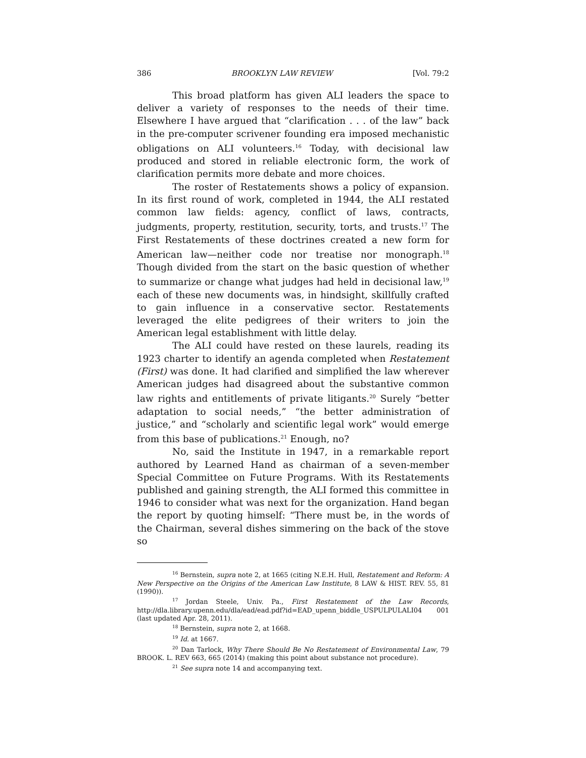386 BROOKLYN LAW REVIEW [Vol. 79:2
This broad platform has given ALI leaders the space to deliver a variety of responses to the needs of their time. Elsewhere I have argued that “clarification . . . of the law” back in the pre-computer scrivener founding era imposed mechanistic obligations on ALI volunteers.<sup>16</sup> Today, with decisional law produced and stored in reliable electronic form, the work of clarification permits more debate and more choices.
The roster of Restatements shows a policy of expansion. In its first round of work, completed in 1944, the ALI restated common law fields: agency, conflict of laws, contracts, judgments, property, restitution, security, torts, and trusts.<sup>17</sup> The First Restatements of these doctrines created a new form for American law—neither code nor treatise nor monograph.<sup>18</sup> Though divided from the start on the basic question of whether to summarize or change what judges had held in decisional law,<sup>19</sup> each of these new documents was, in hindsight, skillfully crafted to gain influence in a conservative sector. Restatements leveraged the elite pedigrees of their writers to join the American legal establishment with little delay.
The ALI could have rested on these laurels, reading its 1923 charter to identify an agenda completed when Restatement (First) was done. It had clarified and simplified the law wherever American judges had disagreed about the substantive common law rights and entitlements of private litigants.<sup>20</sup> Surely “better adaptation to social needs,” “the better administration of justice,” and “scholarly and scientific legal work” would emerge from this base of publications.<sup>21</sup> Enough, no?
No, said the Institute in 1947, in a remarkable report authored by Learned Hand as chairman of a seven-member Special Committee on Future Programs. With its Restatements published and gaining strength, the ALI formed this committee in 1946 to consider what was next for the organization. Hand began the report by quoting himself: “There must be, in the words of the Chairman, several dishes simmering on the back of the stove so
<sup>16</sup> Bernstein, supra note 2, at 1665 (citing N.E.H. Hull, Restatement and Reform: A New Perspective on the Origins of the American Law Institute, 8 LAW & HIST. REV. 55, 81 (1990)).
<sup>17</sup> Jordan Steele, Univ. Pa., First Restatement of the Law Records, http://dla.library.upenn.edu/dla/ead/ead.pdf?id=EAD_upenn_biddle_USPULPULALI04 001 (last updated Apr. 28, 2011).
<sup>18</sup> Bernstein, supra note 2, at 1668.
<sup>19</sup> Id. at 1667.
<sup>20</sup> Dan Tarlock, Why There Should Be No Restatement of Environmental Law, 79 BROOK. L. REV 663, 665 (2014) (making this point about substance not procedure).
<sup>21</sup> See supra note 14 and accompanying text.